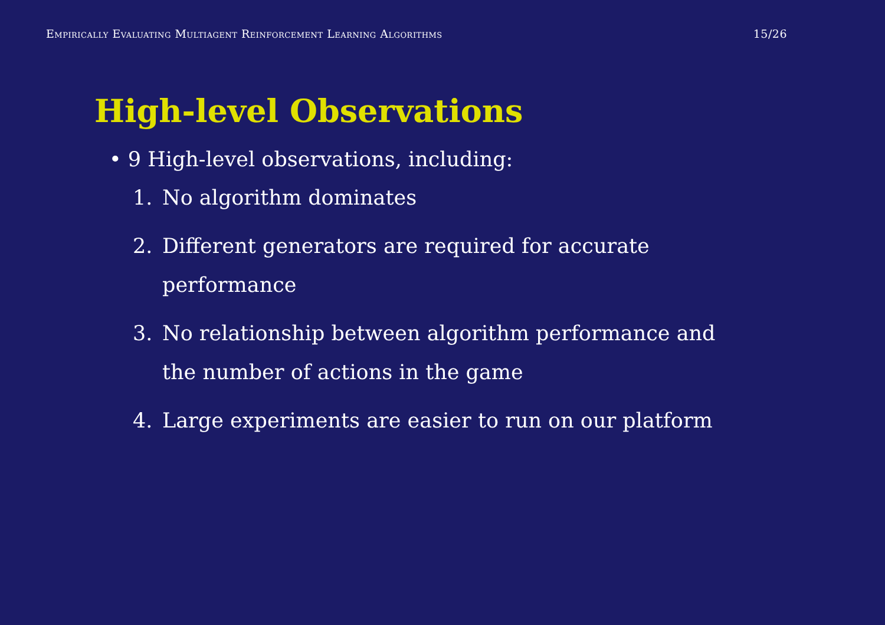Empirically Evaluating Multiagent Reinforcement Learning Algorithms 15/26
High-level Observations
• 9 High-level observations, including:
1. No algorithm dominates
2. Different generators are required for accurate performance
3. No relationship between algorithm performance and the number of actions in the game
4. Large experiments are easier to run on our platform